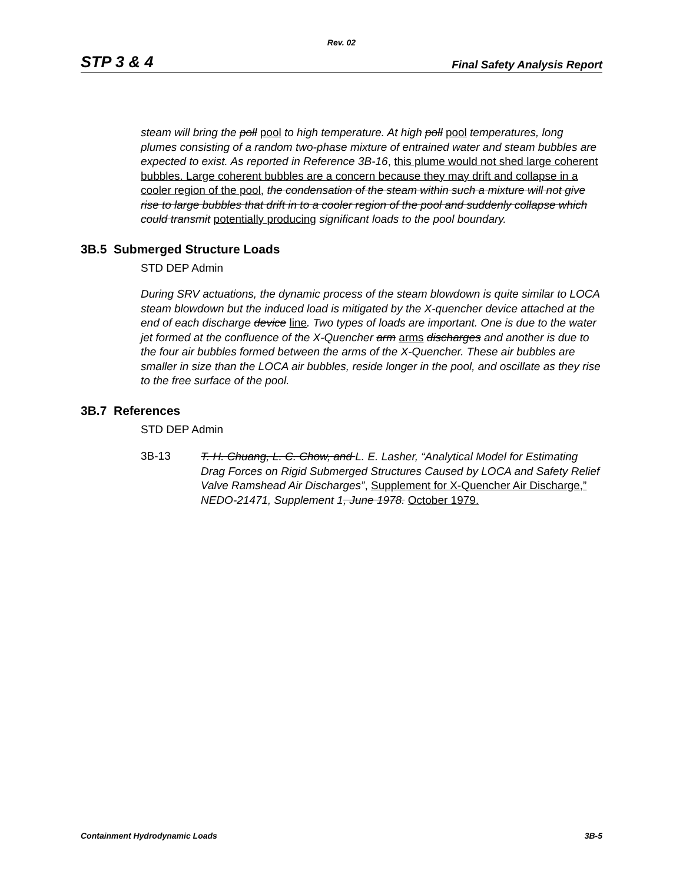Rev. 02
STP 3 & 4 Final Safety Analysis Report
steam will bring the poll pool to high temperature. At high poll pool temperatures, long plumes consisting of a random two-phase mixture of entrained water and steam bubbles are expected to exist. As reported in Reference 3B-16, this plume would not shed large coherent bubbles. Large coherent bubbles are a concern because they may drift and collapse in a cooler region of the pool, the condensation of the steam within such a mixture will not give rise to large bubbles that drift in to a cooler region of the pool and suddenly collapse which could transmit potentially producing significant loads to the pool boundary.
3B.5 Submerged Structure Loads
STD DEP Admin
During SRV actuations, the dynamic process of the steam blowdown is quite similar to LOCA steam blowdown but the induced load is mitigated by the X-quencher device attached at the end of each discharge device line. Two types of loads are important. One is due to the water jet formed at the confluence of the X-Quencher arm arms discharges and another is due to the four air bubbles formed between the arms of the X-Quencher. These air bubbles are smaller in size than the LOCA air bubbles, reside longer in the pool, and oscillate as they rise to the free surface of the pool.
3B.7 References
STD DEP Admin
3B-13
T. H. Chuang, L. C. Chow, and L. E. Lasher, “Analytical Model for Estimating Drag Forces on Rigid Submerged Structures Caused by LOCA and Safety Relief Valve Ramshead Air Discharges”, Supplement for X-Quencher Air Discharge,” NEDO-21471, Supplement 1, June 1978. October 1979.
Containment Hydrodynamic Loads 3B-5